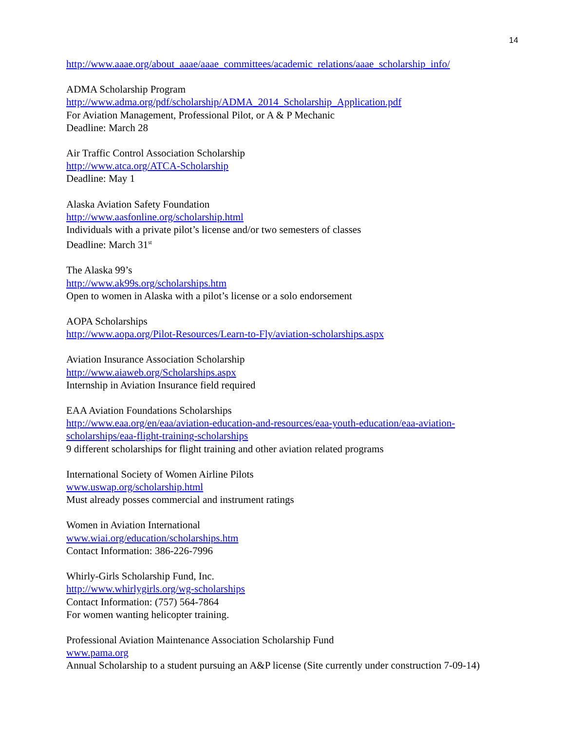14
http://www.aaae.org/about_aaae/aaae_committees/academic_relations/aaae_scholarship_info/
ADMA Scholarship Program
http://www.adma.org/pdf/scholarship/ADMA_2014_Scholarship_Application.pdf
For Aviation Management, Professional Pilot, or A & P Mechanic
Deadline: March 28
Air Traffic Control Association Scholarship
http://www.atca.org/ATCA-Scholarship
Deadline: May 1
Alaska Aviation Safety Foundation
http://www.aasfonline.org/scholarship.html
Individuals with a private pilot’s license and/or two semesters of classes
Deadline: March 31<sup>st</sup>
The Alaska 99’s
http://www.ak99s.org/scholarships.htm
Open to women in Alaska with a pilot’s license or a solo endorsement
AOPA Scholarships
http://www.aopa.org/Pilot-Resources/Learn-to-Fly/aviation-scholarships.aspx
Aviation Insurance Association Scholarship
http://www.aiaweb.org/Scholarships.aspx
Internship in Aviation Insurance field required
EAA Aviation Foundations Scholarships
http://www.eaa.org/en/eaa/aviation-education-and-resources/eaa-youth-education/eaa-aviation-
scholarships/eaa-flight-training-scholarships
9 different scholarships for flight training and other aviation related programs
International Society of Women Airline Pilots
www.uswap.org/scholarship.html
Must already posses commercial and instrument ratings
Women in Aviation International
www.wiai.org/education/scholarships.htm
Contact Information: 386-226-7996
Whirly-Girls Scholarship Fund, Inc.
http://www.whirlygirls.org/wg-scholarships
Contact Information: (757) 564-7864
For women wanting helicopter training.
Professional Aviation Maintenance Association Scholarship Fund
www.pama.org
Annual Scholarship to a student pursuing an A&P license (Site currently under construction 7-09-14)